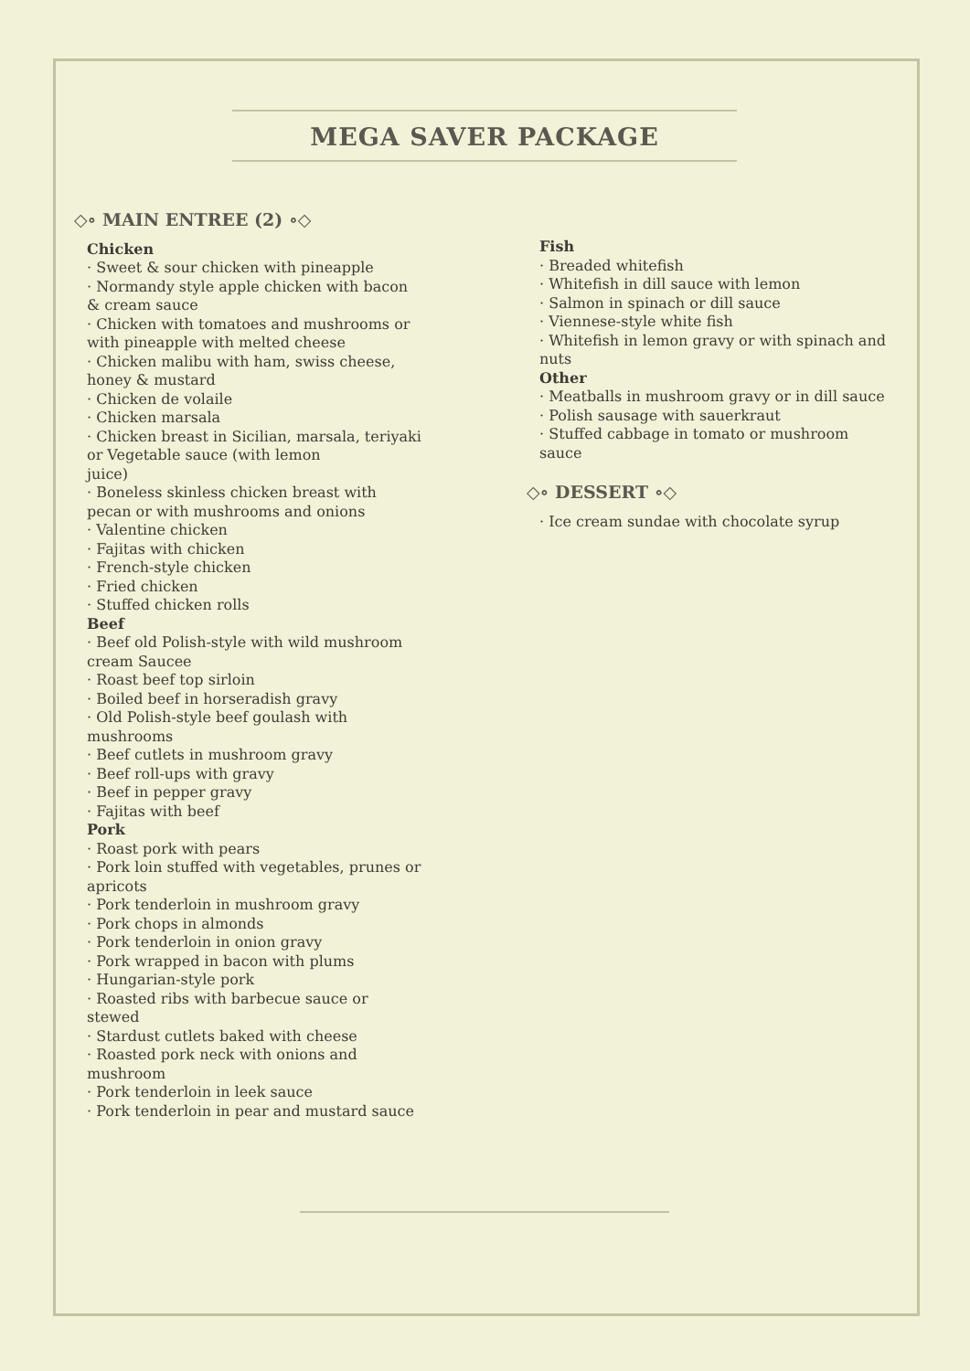MEGA SAVER PACKAGE
◇∘ MAIN ENTREE (2) ∘◇
Chicken
· Sweet & sour chicken with pineapple
· Normandy style apple chicken with bacon & cream sauce
· Chicken with tomatoes and mushrooms or with pineapple with melted cheese
· Chicken malibu with ham, swiss cheese, honey & mustard
· Chicken de volaile
· Chicken marsala
· Chicken breast in Sicilian, marsala, teriyaki or Vegetable sauce (with lemon
juice)
· Boneless skinless chicken breast with pecan or with mushrooms and onions
· Valentine chicken
· Fajitas with chicken
· French-style chicken
· Fried chicken
· Stuffed chicken rolls
Beef
· Beef old Polish-style with wild mushroom cream Saucee
· Roast beef top sirloin
· Boiled beef in horseradish gravy
· Old Polish-style beef goulash with mushrooms
· Beef cutlets in mushroom gravy
· Beef roll-ups with gravy
· Beef in pepper gravy
· Fajitas with beef
Pork
· Roast pork with pears
· Pork loin stuffed with vegetables, prunes or apricots
· Pork tenderloin in mushroom gravy
· Pork chops in almonds
· Pork tenderloin in onion gravy
· Pork wrapped in bacon with plums
· Hungarian-style pork
· Roasted ribs with barbecue sauce or stewed
· Stardust cutlets baked with cheese
· Roasted pork neck with onions and mushroom
· Pork tenderloin in leek sauce
· Pork tenderloin in pear and mustard sauce
Fish
· Breaded whitefish
· Whitefish in dill sauce with lemon
· Salmon in spinach or dill sauce
· Viennese-style white fish
· Whitefish in lemon gravy or with spinach and nuts
Other
· Meatballs in mushroom gravy or in dill sauce
· Polish sausage with sauerkraut
· Stuffed cabbage in tomato or mushroom sauce
◇∘ DESSERT ∘◇
· Ice cream sundae with chocolate syrup